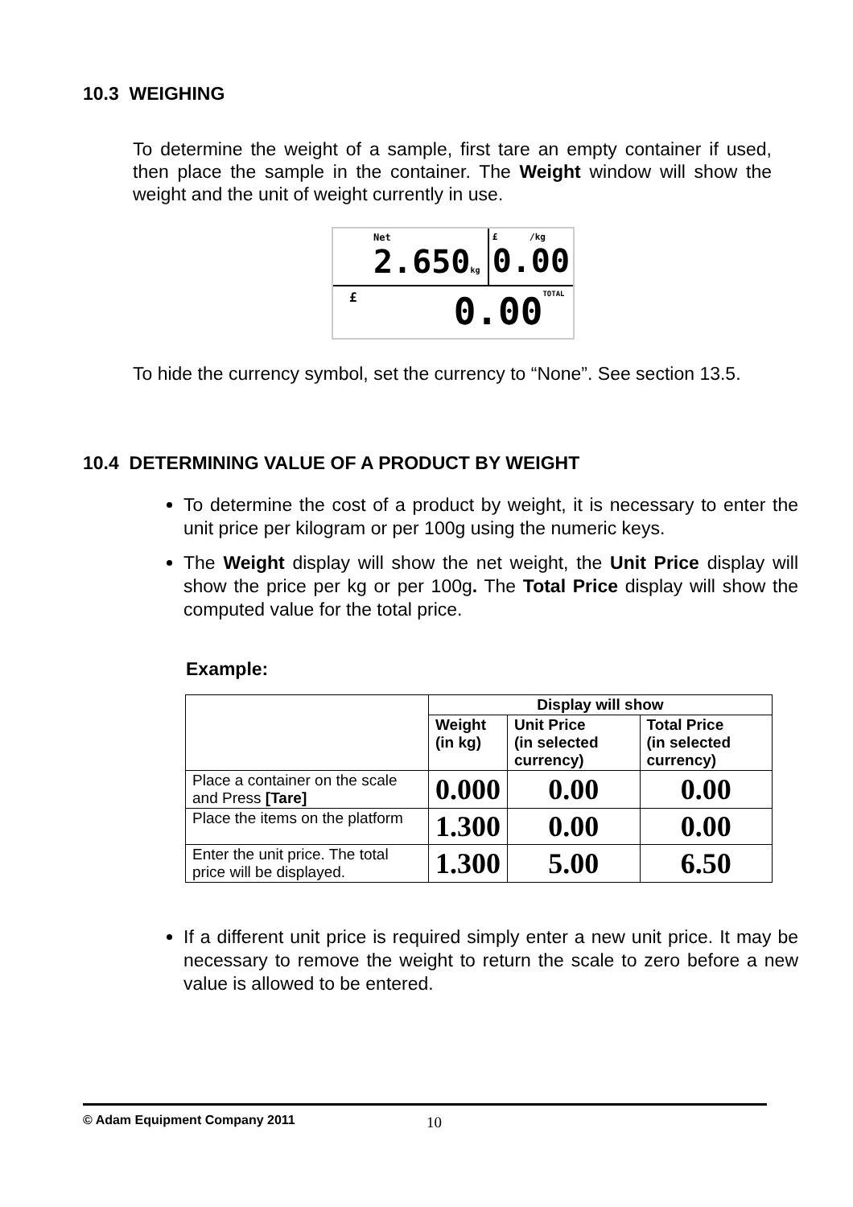10.3 WEIGHING
To determine the weight of a sample, first tare an empty container if used, then place the sample in the container. The Weight window will show the weight and the unit of weight currently in use.
Net
2.650kg
£ /kg
0.00
£ 0.00 TOTAL
To hide the currency symbol, set the currency to “None”. See section 13.5.
10.4 DETERMINING VALUE OF A PRODUCT BY WEIGHT
To determine the cost of a product by weight, it is necessary to enter the unit price per kilogram or per 100g using the numeric keys.
The Weight display will show the net weight, the Unit Price display will show the price per kg or per 100g. The Total Price display will show the computed value for the total price.
Example:
| | Display will show | | |
| | Weight (in kg) | Unit Price (in selected currency) | Total Price (in selected currency) |
| Place a container on the scale and Press [Tare] | 0.000 | 0.00 | 0.00 |
| Place the items on the platform | 1.300 | 0.00 | 0.00 |
| Enter the unit price. The total price will be displayed. | 1.300 | 5.00 | 6.50 |
If a different unit price is required simply enter a new unit price. It may be necessary to remove the weight to return the scale to zero before a new value is allowed to be entered.
© Adam Equipment Company 2011 10